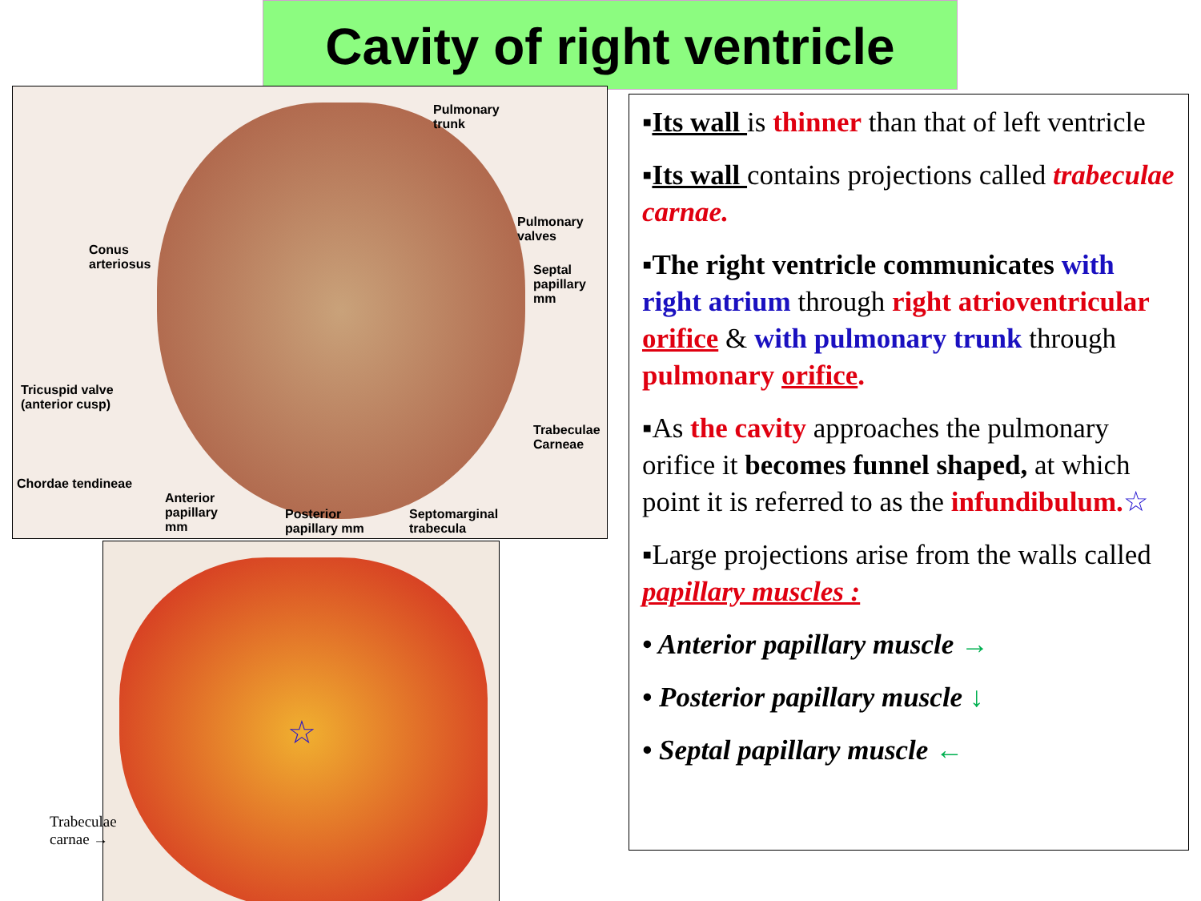Cavity of right ventricle
Pulmonary
trunk
Pulmonary
valves
Conus
arteriosus
Septal
papillary
mm
Tricuspid valve
(anterior cusp)
Trabeculae
Carneae
Chordae tendineae
Anterior
papillary
mm
Posterior
papillary mm
Septomarginal
trabecula
☆
Trabeculae
carnae →
▪Its wall is thinner than that of left ventricle
▪Its wall contains projections called trabeculae carnae.
▪The right ventricle communicates with right atrium through right atrioventricular orifice & with pulmonary trunk through pulmonary orifice.
▪As the cavity approaches the pulmonary orifice it becomes funnel shaped, at which point it is referred to as the infundibulum.☆
▪Large projections arise from the walls called papillary muscles :
• Anterior papillary muscle →
• Posterior papillary muscle ↓
• Septal papillary muscle ←